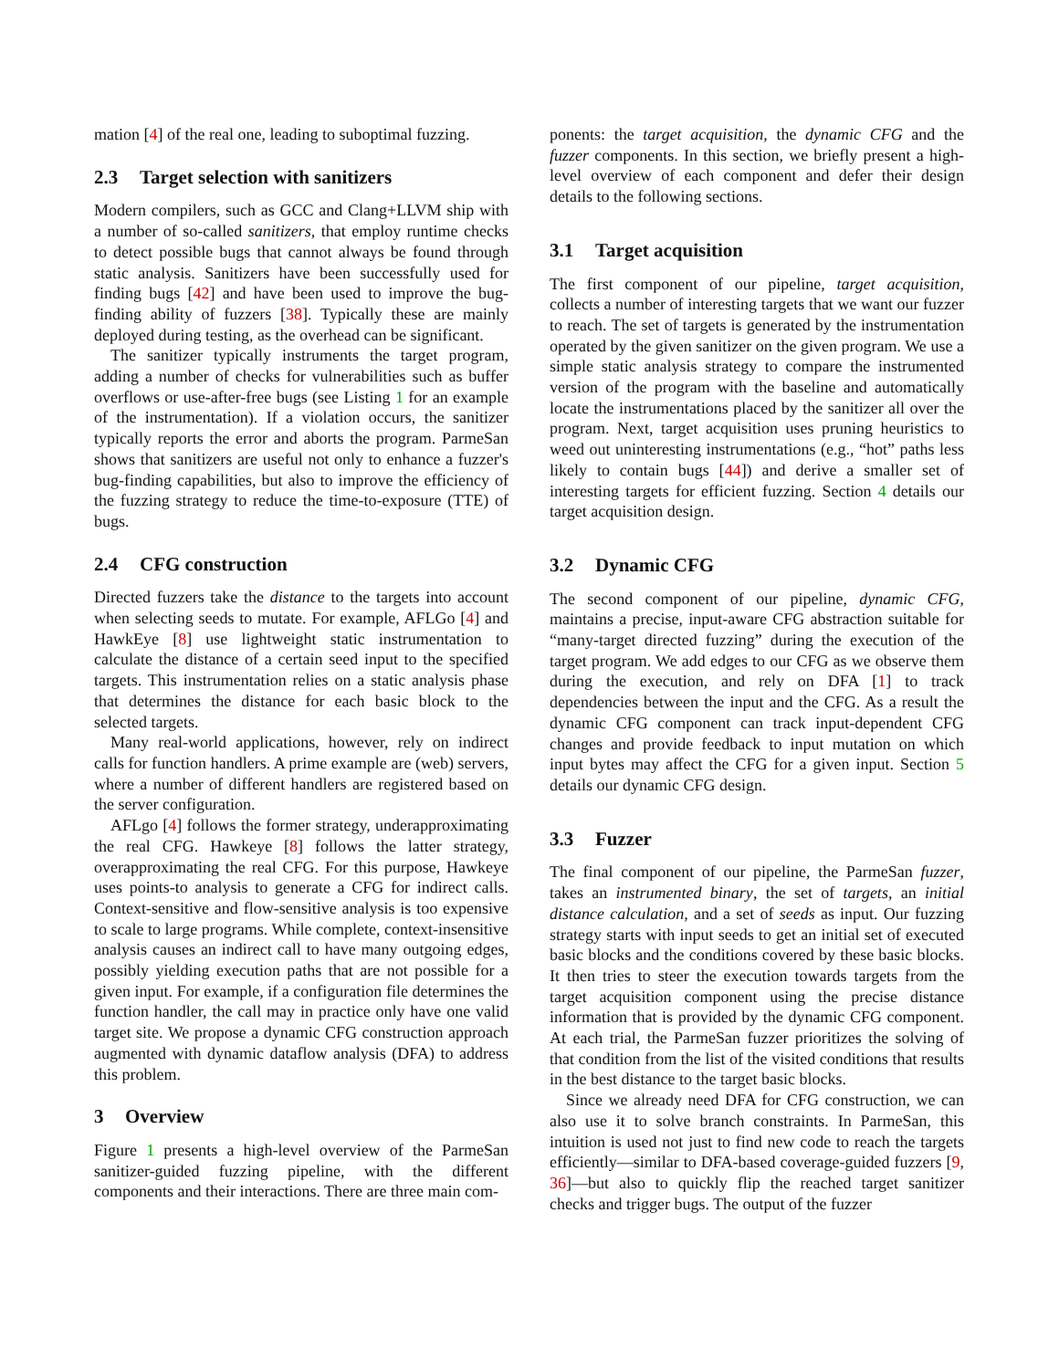mation [4] of the real one, leading to suboptimal fuzzing.
2.3 Target selection with sanitizers
Modern compilers, such as GCC and Clang+LLVM ship with a number of so-called sanitizers, that employ runtime checks to detect possible bugs that cannot always be found through static analysis. Sanitizers have been successfully used for finding bugs [42] and have been used to improve the bug-finding ability of fuzzers [38]. Typically these are mainly deployed during testing, as the overhead can be significant.
The sanitizer typically instruments the target program, adding a number of checks for vulnerabilities such as buffer overflows or use-after-free bugs (see Listing 1 for an example of the instrumentation). If a violation occurs, the sanitizer typically reports the error and aborts the program. ParmeSan shows that sanitizers are useful not only to enhance a fuzzer's bug-finding capabilities, but also to improve the efficiency of the fuzzing strategy to reduce the time-to-exposure (TTE) of bugs.
2.4 CFG construction
Directed fuzzers take the distance to the targets into account when selecting seeds to mutate. For example, AFLGo [4] and HawkEye [8] use lightweight static instrumentation to calculate the distance of a certain seed input to the specified targets. This instrumentation relies on a static analysis phase that determines the distance for each basic block to the selected targets.
Many real-world applications, however, rely on indirect calls for function handlers. A prime example are (web) servers, where a number of different handlers are registered based on the server configuration.
AFLgo [4] follows the former strategy, underapproximating the real CFG. Hawkeye [8] follows the latter strategy, overapproximating the real CFG. For this purpose, Hawkeye uses points-to analysis to generate a CFG for indirect calls. Context-sensitive and flow-sensitive analysis is too expensive to scale to large programs. While complete, context-insensitive analysis causes an indirect call to have many outgoing edges, possibly yielding execution paths that are not possible for a given input. For example, if a configuration file determines the function handler, the call may in practice only have one valid target site. We propose a dynamic CFG construction approach augmented with dynamic dataflow analysis (DFA) to address this problem.
3 Overview
Figure 1 presents a high-level overview of the ParmeSan sanitizer-guided fuzzing pipeline, with the different components and their interactions. There are three main com-
ponents: the target acquisition, the dynamic CFG and the fuzzer components. In this section, we briefly present a high-level overview of each component and defer their design details to the following sections.
3.1 Target acquisition
The first component of our pipeline, target acquisition, collects a number of interesting targets that we want our fuzzer to reach. The set of targets is generated by the instrumentation operated by the given sanitizer on the given program. We use a simple static analysis strategy to compare the instrumented version of the program with the baseline and automatically locate the instrumentations placed by the sanitizer all over the program. Next, target acquisition uses pruning heuristics to weed out uninteresting instrumentations (e.g., “hot” paths less likely to contain bugs [44]) and derive a smaller set of interesting targets for efficient fuzzing. Section 4 details our target acquisition design.
3.2 Dynamic CFG
The second component of our pipeline, dynamic CFG, maintains a precise, input-aware CFG abstraction suitable for “many-target directed fuzzing” during the execution of the target program. We add edges to our CFG as we observe them during the execution, and rely on DFA [1] to track dependencies between the input and the CFG. As a result the dynamic CFG component can track input-dependent CFG changes and provide feedback to input mutation on which input bytes may affect the CFG for a given input. Section 5 details our dynamic CFG design.
3.3 Fuzzer
The final component of our pipeline, the ParmeSan fuzzer, takes an instrumented binary, the set of targets, an initial distance calculation, and a set of seeds as input. Our fuzzing strategy starts with input seeds to get an initial set of executed basic blocks and the conditions covered by these basic blocks. It then tries to steer the execution towards targets from the target acquisition component using the precise distance information that is provided by the dynamic CFG component. At each trial, the ParmeSan fuzzer prioritizes the solving of that condition from the list of the visited conditions that results in the best distance to the target basic blocks.
Since we already need DFA for CFG construction, we can also use it to solve branch constraints. In ParmeSan, this intuition is used not just to find new code to reach the targets efficiently—similar to DFA-based coverage-guided fuzzers [9, 36]—but also to quickly flip the reached target sanitizer checks and trigger bugs. The output of the fuzzer